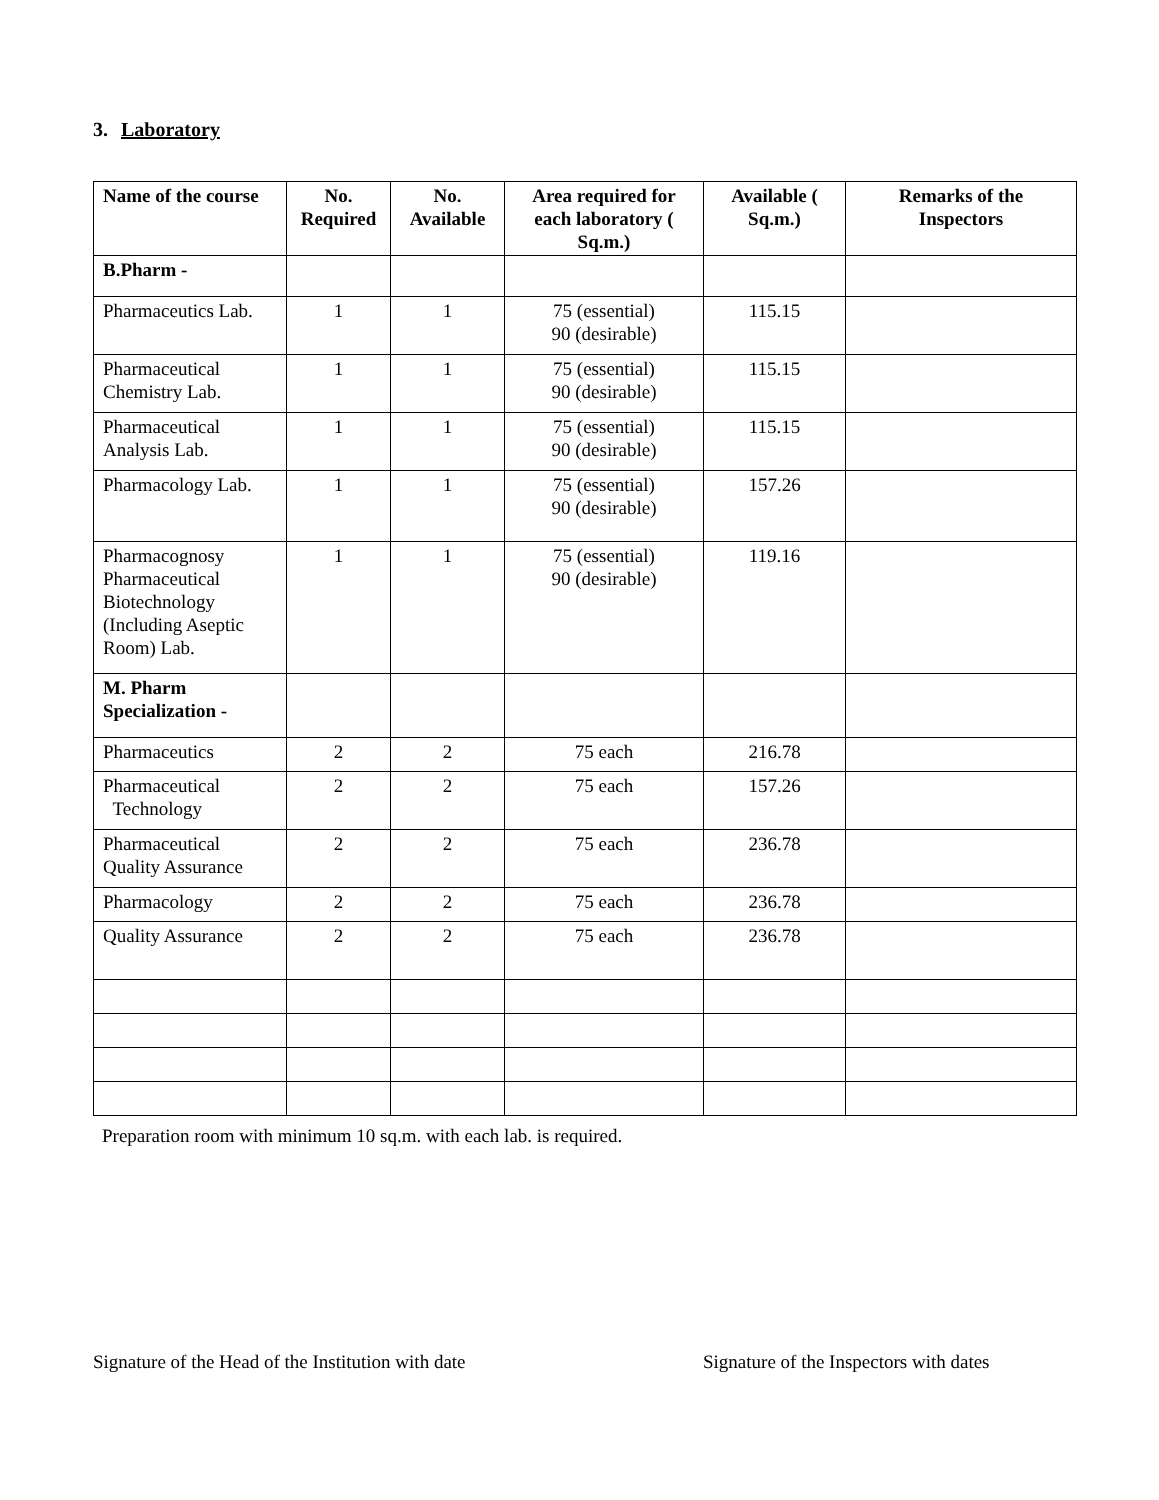3. Laboratory
| Name of the course | No. Required | No. Available | Area required for each laboratory ( Sq.m.) | Available ( Sq.m.) | Remarks of the Inspectors |
| --- | --- | --- | --- | --- | --- |
| B.Pharm - | | | | | |
| Pharmaceutics Lab. | 1 | 1 | 75 (essential) 90 (desirable) | 115.15 | |
| Pharmaceutical Chemistry Lab. | 1 | 1 | 75 (essential) 90 (desirable) | 115.15 | |
| Pharmaceutical Analysis Lab. | 1 | 1 | 75 (essential) 90 (desirable) | 115.15 | |
| Pharmacology Lab. | 1 | 1 | 75 (essential) 90 (desirable) | 157.26 | |
| Pharmacognosy Pharmaceutical Biotechnology (Including Aseptic Room) Lab. | 1 | 1 | 75 (essential) 90 (desirable) | 119.16 | |
| M. Pharm Specialization - | | | | | |
| Pharmaceutics | 2 | 2 | 75 each | 216.78 | |
| Pharmaceutical Technology | 2 | 2 | 75 each | 157.26 | |
| Pharmaceutical Quality Assurance | 2 | 2 | 75 each | 236.78 | |
| Pharmacology | 2 | 2 | 75 each | 236.78 | |
| Quality Assurance | 2 | 2 | 75 each | 236.78 | |
Preparation room with minimum 10 sq.m. with each lab. is required.
Signature of the Head of the Institution with date
Signature of the Inspectors with dates